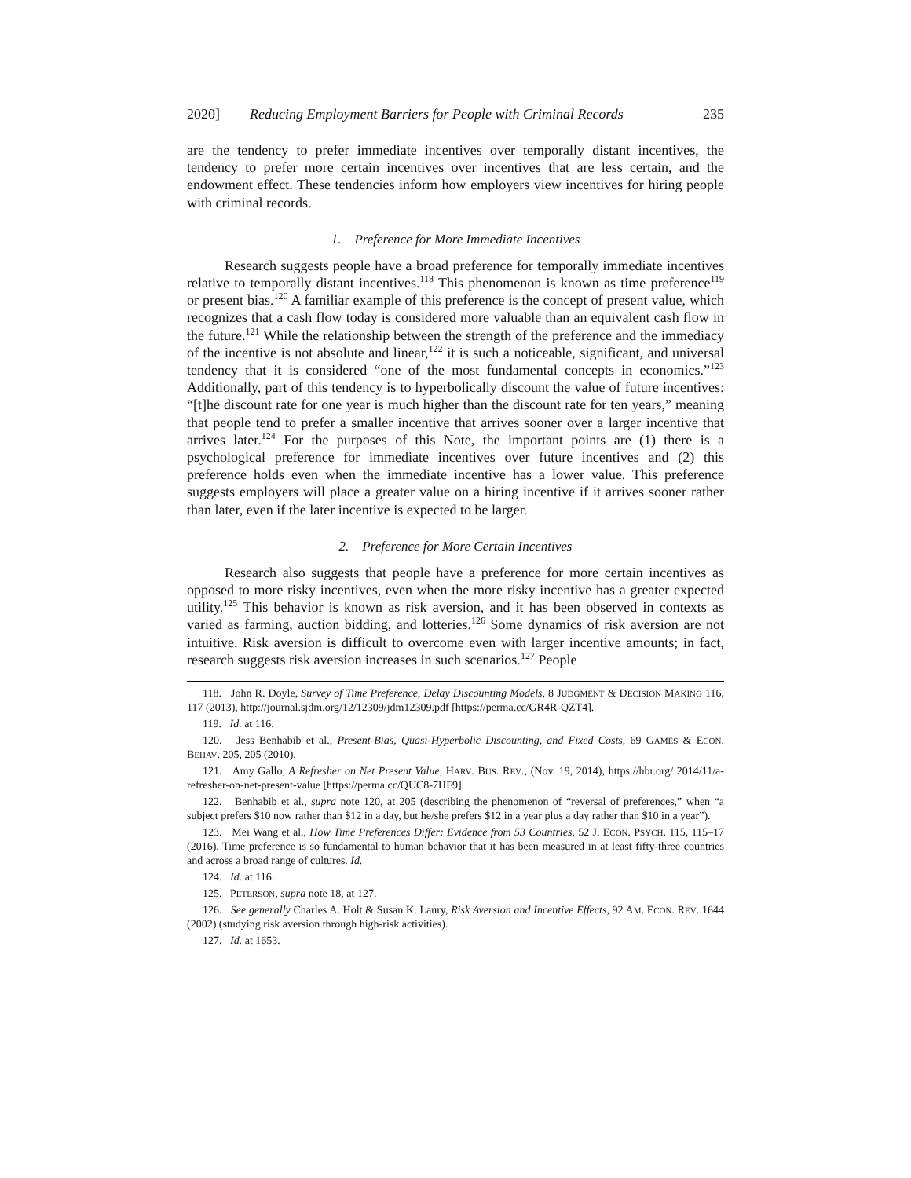2020] Reducing Employment Barriers for People with Criminal Records 235
are the tendency to prefer immediate incentives over temporally distant incentives, the tendency to prefer more certain incentives over incentives that are less certain, and the endowment effect. These tendencies inform how employers view incentives for hiring people with criminal records.
1. Preference for More Immediate Incentives
Research suggests people have a broad preference for temporally immediate incentives relative to temporally distant incentives.<sup>118</sup> This phenomenon is known as time preference<sup>119</sup> or present bias.<sup>120</sup> A familiar example of this preference is the concept of present value, which recognizes that a cash flow today is considered more valuable than an equivalent cash flow in the future.<sup>121</sup> While the relationship between the strength of the preference and the immediacy of the incentive is not absolute and linear,<sup>122</sup> it is such a noticeable, significant, and universal tendency that it is considered “one of the most fundamental concepts in economics.”<sup>123</sup> Additionally, part of this tendency is to hyperbolically discount the value of future incentives: “[t]he discount rate for one year is much higher than the discount rate for ten years,” meaning that people tend to prefer a smaller incentive that arrives sooner over a larger incentive that arrives later.<sup>124</sup> For the purposes of this Note, the important points are (1) there is a psychological preference for immediate incentives over future incentives and (2) this preference holds even when the immediate incentive has a lower value. This preference suggests employers will place a greater value on a hiring incentive if it arrives sooner rather than later, even if the later incentive is expected to be larger.
2. Preference for More Certain Incentives
Research also suggests that people have a preference for more certain incentives as opposed to more risky incentives, even when the more risky incentive has a greater expected utility.<sup>125</sup> This behavior is known as risk aversion, and it has been observed in contexts as varied as farming, auction bidding, and lotteries.<sup>126</sup> Some dynamics of risk aversion are not intuitive. Risk aversion is difficult to overcome even with larger incentive amounts; in fact, research suggests risk aversion increases in such scenarios.<sup>127</sup> People
118. John R. Doyle, Survey of Time Preference, Delay Discounting Models, 8 JUDGMENT & DECISION MAKING 116, 117 (2013), http://journal.sjdm.org/12/12309/jdm12309.pdf [https://perma.cc/GR4R-QZT4].
119. Id. at 116.
120. Jess Benhabib et al., Present-Bias, Quasi-Hyperbolic Discounting, and Fixed Costs, 69 GAMES & ECON. BEHAV. 205, 205 (2010).
121. Amy Gallo, A Refresher on Net Present Value, HARV. BUS. REV., (Nov. 19, 2014), https://hbr.org/ 2014/11/a-refresher-on-net-present-value [https://perma.cc/QUC8-7HF9].
122. Benhabib et al., supra note 120, at 205 (describing the phenomenon of “reversal of preferences,” when “a subject prefers $10 now rather than $12 in a day, but he/she prefers $12 in a year plus a day rather than $10 in a year”).
123. Mei Wang et al., How Time Preferences Differ: Evidence from 53 Countries, 52 J. ECON. PSYCH. 115, 115–17 (2016). Time preference is so fundamental to human behavior that it has been measured in at least fifty-three countries and across a broad range of cultures. Id.
124. Id. at 116.
125. PETERSON, supra note 18, at 127.
126. See generally Charles A. Holt & Susan K. Laury, Risk Aversion and Incentive Effects, 92 AM. ECON. REV. 1644 (2002) (studying risk aversion through high-risk activities).
127. Id. at 1653.